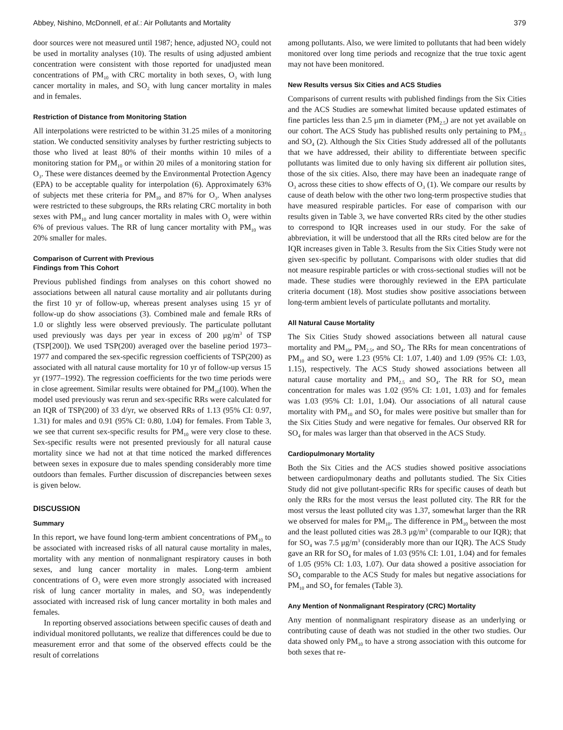Abbey, Nishino, McDonnell, et al.: Air Pollutants and Mortality 379
door sources were not measured until 1987; hence, adjusted NO<sub>2</sub> could not be used in mortality analyses (10). The results of using adjusted ambient concentration were consistent with those reported for unadjusted mean concentrations of PM<sub>10</sub> with CRC mortality in both sexes, O<sub>3</sub> with lung cancer mortality in males, and SO<sub>2</sub> with lung cancer mortality in males and in females.
Restriction of Distance from Monitoring Station
All interpolations were restricted to be within 31.25 miles of a monitoring station. We conducted sensitivity analyses by further restricting subjects to those who lived at least 80% of their months within 10 miles of a monitoring station for PM<sub>10</sub> or within 20 miles of a monitoring station for O<sub>3</sub>. These were distances deemed by the Environmental Protection Agency (EPA) to be acceptable quality for interpolation (6). Approximately 63% of subjects met these criteria for PM<sub>10</sub> and 87% for O<sub>3</sub>. When analyses were restricted to these subgroups, the RRs relating CRC mortality in both sexes with PM<sub>10</sub> and lung cancer mortality in males with O<sub>3</sub> were within 6% of previous values. The RR of lung cancer mortality with PM<sub>10</sub> was 20% smaller for males.
Comparison of Current with Previous
Findings from This Cohort
Previous published findings from analyses on this cohort showed no associations between all natural cause mortality and air pollutants during the first 10 yr of follow-up, whereas present analyses using 15 yr of follow-up do show associations (3). Combined male and female RRs of 1.0 or slightly less were observed previously. The particulate pollutant used previously was days per year in excess of 200 μg/m<sup>3</sup> of TSP (TSP[200]). We used TSP(200) averaged over the baseline period 1973–1977 and compared the sex-specific regression coefficients of TSP(200) as associated with all natural cause mortality for 10 yr of follow-up versus 15 yr (1977–1992). The regression coefficients for the two time periods were in close agreement. Similar results were obtained for PM<sub>10</sub>(100). When the model used previously was rerun and sex-specific RRs were calculated for an IQR of TSP(200) of 33 d/yr, we observed RRs of 1.13 (95% CI: 0.97, 1.31) for males and 0.91 (95% CI: 0.80, 1.04) for females. From Table 3, we see that current sex-specific results for PM<sub>10</sub> were very close to these. Sex-specific results were not presented previously for all natural cause mortality since we had not at that time noticed the marked differences between sexes in exposure due to males spending considerably more time outdoors than females. Further discussion of discrepancies between sexes is given below.
DISCUSSION
Summary
In this report, we have found long-term ambient concentrations of PM<sub>10</sub> to be associated with increased risks of all natural cause mortality in males, mortality with any mention of nonmalignant respiratory causes in both sexes, and lung cancer mortality in males. Long-term ambient concentrations of O<sub>3</sub> were even more strongly associated with increased risk of lung cancer mortality in males, and SO<sub>2</sub> was independently associated with increased risk of lung cancer mortality in both males and females.
In reporting observed associations between specific causes of death and individual monitored pollutants, we realize that differences could be due to measurement error and that some of the observed effects could be the result of correlations
among pollutants. Also, we were limited to pollutants that had been widely monitored over long time periods and recognize that the true toxic agent may not have been monitored.
New Results versus Six Cities and ACS Studies
Comparisons of current results with published findings from the Six Cities and the ACS Studies are somewhat limited because updated estimates of fine particles less than 2.5 μm in diameter (PM<sub>2.5</sub>) are not yet available on our cohort. The ACS Study has published results only pertaining to PM<sub>2.5</sub> and SO<sub>4</sub> (2). Although the Six Cities Study addressed all of the pollutants that we have addressed, their ability to differentiate between specific pollutants was limited due to only having six different air pollution sites, those of the six cities. Also, there may have been an inadequate range of O<sub>3</sub> across these cities to show effects of O<sub>3</sub> (1). We compare our results by cause of death below with the other two long-term prospective studies that have measured respirable particles. For ease of comparison with our results given in Table 3, we have converted RRs cited by the other studies to correspond to IQR increases used in our study. For the sake of abbreviation, it will be understood that all the RRs cited below are for the IQR increases given in Table 3. Results from the Six Cities Study were not given sex-specific by pollutant. Comparisons with older studies that did not measure respirable particles or with cross-sectional studies will not be made. These studies were thoroughly reviewed in the EPA particulate criteria document (18). Most studies show positive associations between long-term ambient levels of particulate pollutants and mortality.
All Natural Cause Mortality
The Six Cities Study showed associations between all natural cause mortality and PM<sub>10</sub>, PM<sub>2.5</sub>, and SO<sub>4</sub>. The RRs for mean concentrations of PM<sub>10</sub> and SO<sub>4</sub> were 1.23 (95% CI: 1.07, 1.40) and 1.09 (95% CI: 1.03, 1.15), respectively. The ACS Study showed associations between all natural cause mortality and PM<sub>2.5</sub> and SO<sub>4</sub>. The RR for SO<sub>4</sub> mean concentration for males was 1.02 (95% CI: 1.01, 1.03) and for females was 1.03 (95% CI: 1.01, 1.04). Our associations of all natural cause mortality with PM<sub>10</sub> and SO<sub>4</sub> for males were positive but smaller than for the Six Cities Study and were negative for females. Our observed RR for SO<sub>4</sub> for males was larger than that observed in the ACS Study.
Cardiopulmonary Mortality
Both the Six Cities and the ACS studies showed positive associations between cardiopulmonary deaths and pollutants studied. The Six Cities Study did not give pollutant-specific RRs for specific causes of death but only the RRs for the most versus the least polluted city. The RR for the most versus the least polluted city was 1.37, somewhat larger than the RR we observed for males for PM<sub>10</sub>. The difference in PM<sub>10</sub> between the most and the least polluted cities was 28.3 μg/m<sup>3</sup> (comparable to our IQR); that for SO<sub>4</sub> was 7.5 μg/m<sup>3</sup> (considerably more than our IQR). The ACS Study gave an RR for SO<sub>4</sub> for males of 1.03 (95% CI: 1.01, 1.04) and for females of 1.05 (95% CI: 1.03, 1.07). Our data showed a positive association for SO<sub>4</sub> comparable to the ACS Study for males but negative associations for PM<sub>10</sub> and SO<sub>4</sub> for females (Table 3).
Any Mention of Nonmalignant Respiratory (CRC) Mortality
Any mention of nonmalignant respiratory disease as an underlying or contributing cause of death was not studied in the other two studies. Our data showed only PM<sub>10</sub> to have a strong association with this outcome for both sexes that re-